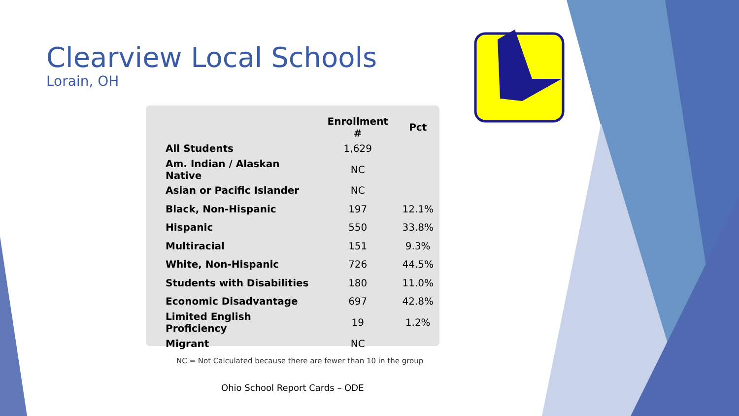Clearview Local Schools
Lorain, OH
| | Enrollment # | Pct |
| --- | --- | --- |
| All Students | 1,629 | |
| Am. Indian / Alaskan Native | NC | |
| Asian or Pacific Islander | NC | |
| Black, Non-Hispanic | 197 | 12.1% |
| Hispanic | 550 | 33.8% |
| Multiracial | 151 | 9.3% |
| White, Non-Hispanic | 726 | 44.5% |
| Students with Disabilities | 180 | 11.0% |
| Economic Disadvantage | 697 | 42.8% |
| Limited English Proficiency | 19 | 1.2% |
| Migrant | NC | |
NC = Not Calculated because there are fewer than 10 in the group
Ohio School Report Cards – ODE